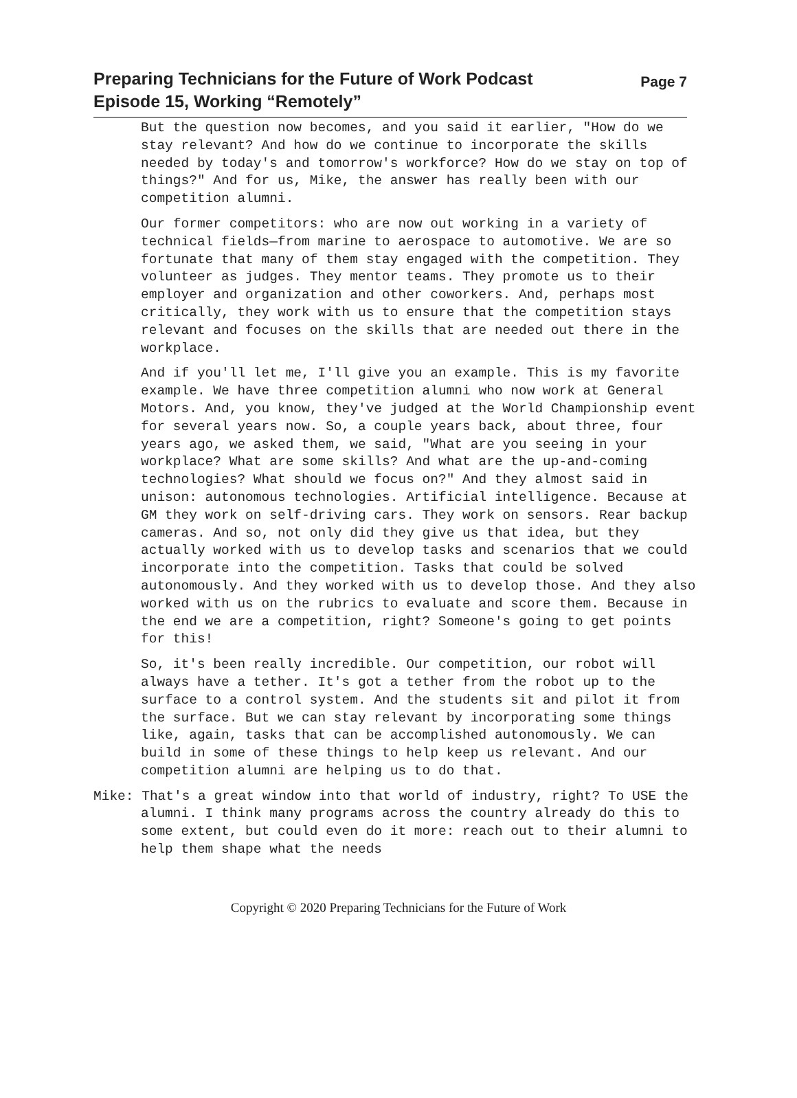Preparing Technicians for the Future of Work Podcast
Episode 15, Working “Remotely”
Page 7
But the question now becomes, and you said it earlier, "How do we stay relevant? And how do we continue to incorporate the skills needed by today's and tomorrow's workforce? How do we stay on top of things?" And for us, Mike, the answer has really been with our competition alumni.
Our former competitors: who are now out working in a variety of technical fields—from marine to aerospace to automotive. We are so fortunate that many of them stay engaged with the competition. They volunteer as judges. They mentor teams. They promote us to their employer and organization and other coworkers. And, perhaps most critically, they work with us to ensure that the competition stays relevant and focuses on the skills that are needed out there in the workplace.
And if you'll let me, I'll give you an example. This is my favorite example. We have three competition alumni who now work at General Motors. And, you know, they've judged at the World Championship event for several years now. So, a couple years back, about three, four years ago, we asked them, we said, "What are you seeing in your workplace? What are some skills? And what are the up-and-coming technologies? What should we focus on?" And they almost said in unison: autonomous technologies. Artificial intelligence. Because at GM they work on self-driving cars. They work on sensors. Rear backup cameras. And so, not only did they give us that idea, but they actually worked with us to develop tasks and scenarios that we could incorporate into the competition. Tasks that could be solved autonomously. And they worked with us to develop those. And they also worked with us on the rubrics to evaluate and score them. Because in the end we are a competition, right? Someone's going to get points for this!
So, it's been really incredible. Our competition, our robot will always have a tether. It's got a tether from the robot up to the surface to a control system. And the students sit and pilot it from the surface. But we can stay relevant by incorporating some things like, again, tasks that can be accomplished autonomously. We can build in some of these things to help keep us relevant. And our competition alumni are helping us to do that.
Mike: That's a great window into that world of industry, right? To USE the alumni. I think many programs across the country already do this to some extent, but could even do it more: reach out to their alumni to help them shape what the needs
Copyright © 2020 Preparing Technicians for the Future of Work